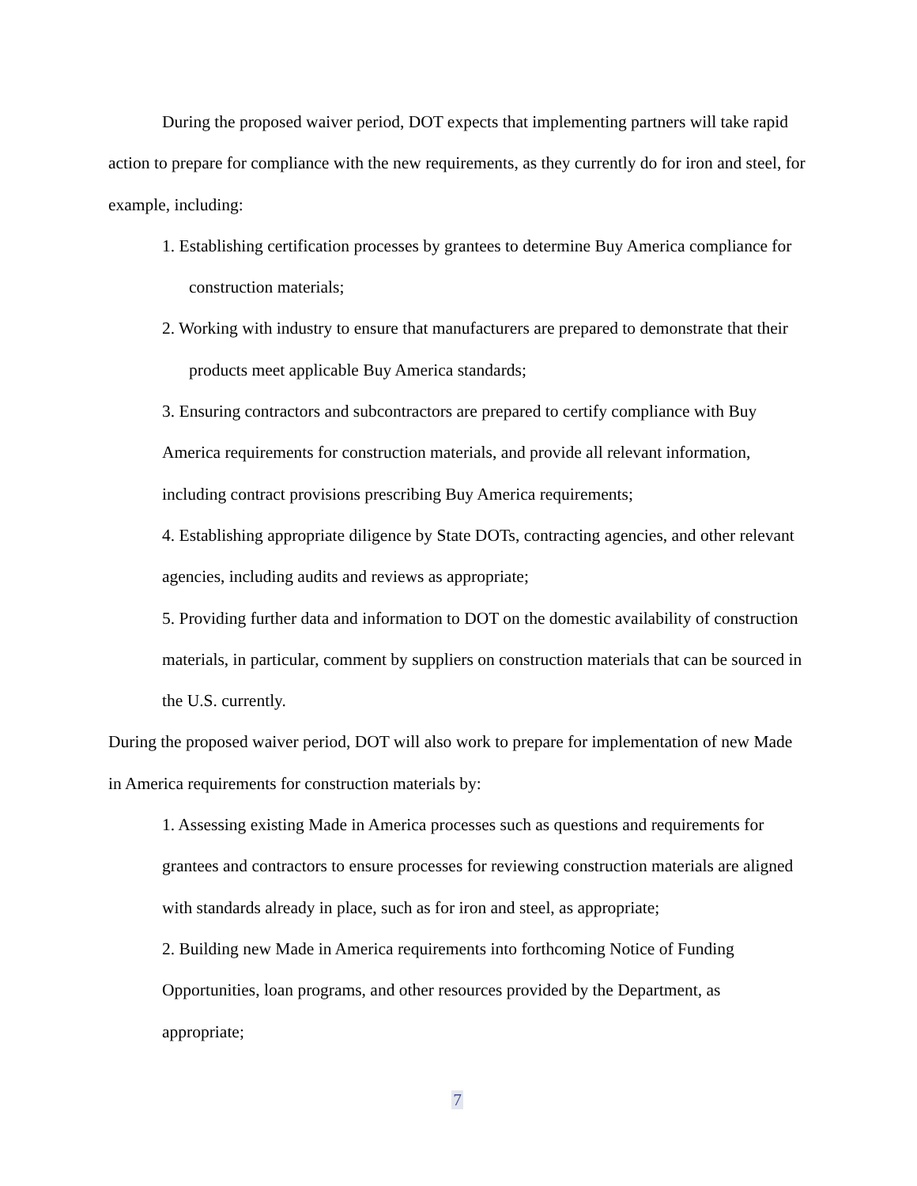During the proposed waiver period, DOT expects that implementing partners will take rapid action to prepare for compliance with the new requirements, as they currently do for iron and steel, for example, including:
1. Establishing certification processes by grantees to determine Buy America compliance for construction materials;
2. Working with industry to ensure that manufacturers are prepared to demonstrate that their products meet applicable Buy America standards;
3. Ensuring contractors and subcontractors are prepared to certify compliance with Buy America requirements for construction materials, and provide all relevant information, including contract provisions prescribing Buy America requirements;
4. Establishing appropriate diligence by State DOTs, contracting agencies, and other relevant agencies, including audits and reviews as appropriate;
5. Providing further data and information to DOT on the domestic availability of construction materials, in particular, comment by suppliers on construction materials that can be sourced in the U.S. currently.
During the proposed waiver period, DOT will also work to prepare for implementation of new Made in America requirements for construction materials by:
1. Assessing existing Made in America processes such as questions and requirements for grantees and contractors to ensure processes for reviewing construction materials are aligned with standards already in place, such as for iron and steel, as appropriate;
2. Building new Made in America requirements into forthcoming Notice of Funding Opportunities, loan programs, and other resources provided by the Department, as appropriate;
7